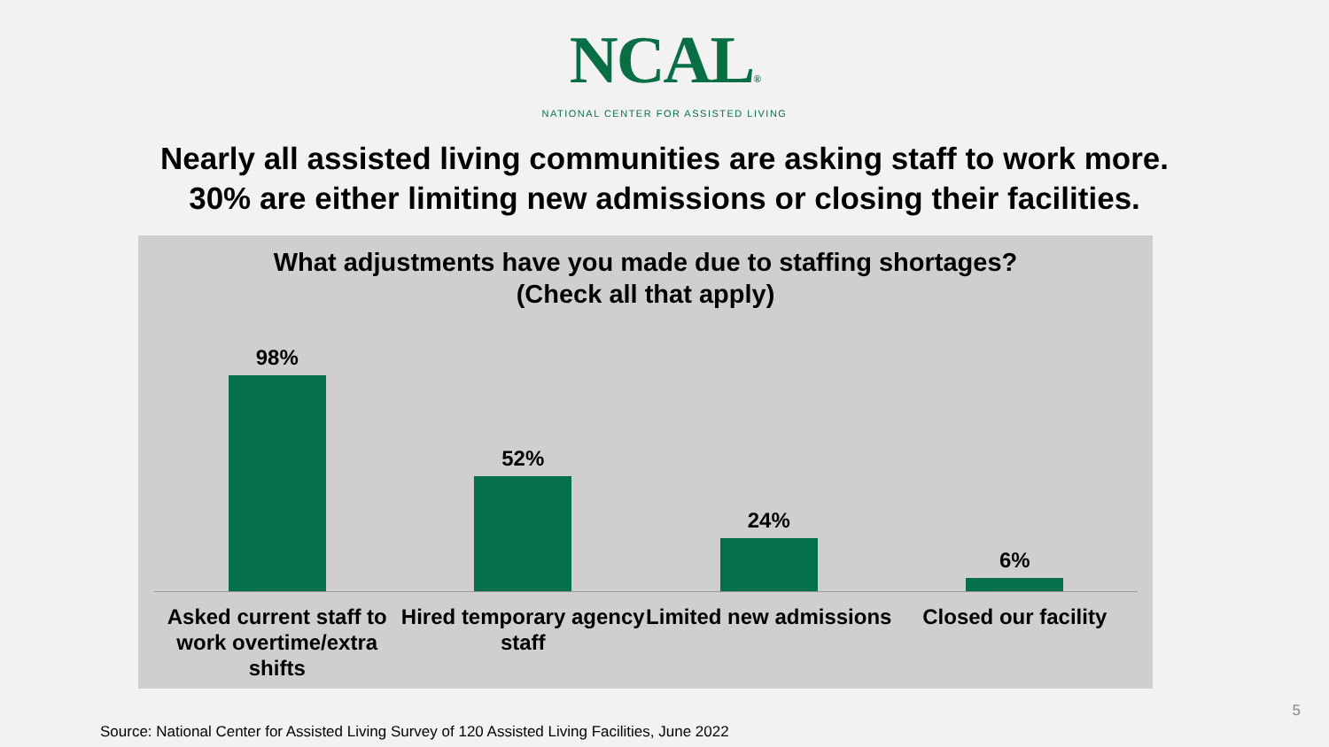NCAL®
NATIONAL CENTER FOR ASSISTED LIVING
Nearly all assisted living communities are asking staff to work more.
30% are either limiting new admissions or closing their facilities.
What adjustments have you made due to staffing shortages?
(Check all that apply)
98% 52% 24% 6%
Asked current staff to work overtime/extra shifts
Hired temporary agency staff Limited new admissions Closed our facility
5
Source: National Center for Assisted Living Survey of 120 Assisted Living Facilities, June 2022